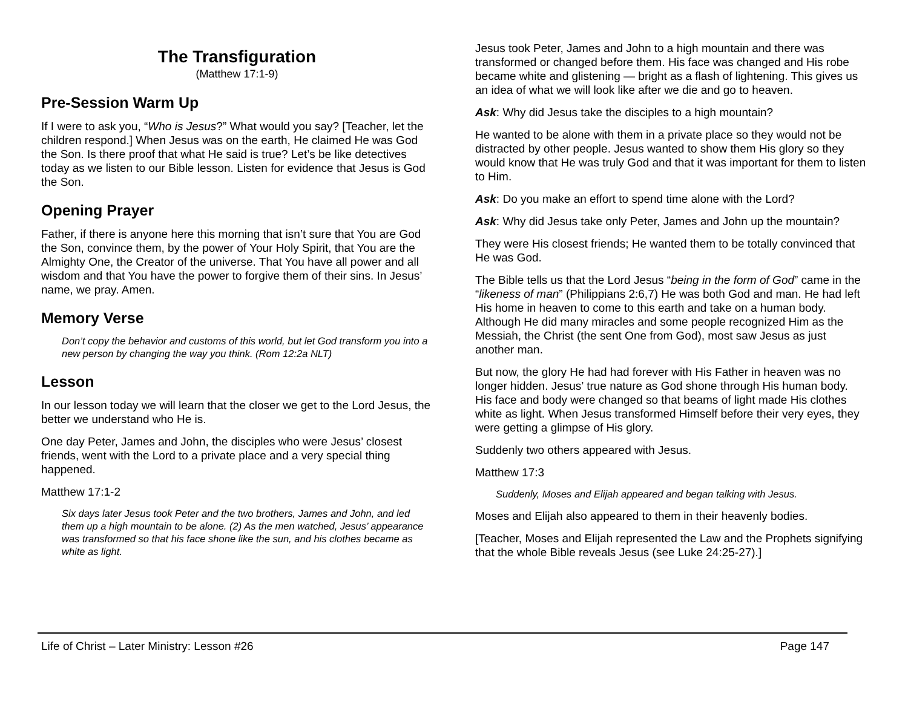The Transfiguration
(Matthew 17:1-9)
Pre-Session Warm Up
If I were to ask you, “Who is Jesus?” What would you say? [Teacher, let the children respond.] When Jesus was on the earth, He claimed He was God the Son. Is there proof that what He said is true? Let’s be like detectives today as we listen to our Bible lesson. Listen for evidence that Jesus is God the Son.
Opening Prayer
Father, if there is anyone here this morning that isn’t sure that You are God the Son, convince them, by the power of Your Holy Spirit, that You are the Almighty One, the Creator of the universe. That You have all power and all wisdom and that You have the power to forgive them of their sins. In Jesus’ name, we pray. Amen.
Memory Verse
Don’t copy the behavior and customs of this world, but let God transform you into a new person by changing the way you think. (Rom 12:2a NLT)
Lesson
In our lesson today we will learn that the closer we get to the Lord Jesus, the better we understand who He is.
One day Peter, James and John, the disciples who were Jesus’ closest friends, went with the Lord to a private place and a very special thing happened.
Matthew 17:1-2
Six days later Jesus took Peter and the two brothers, James and John, and led them up a high mountain to be alone. (2) As the men watched, Jesus’ appearance was transformed so that his face shone like the sun, and his clothes became as white as light.
Jesus took Peter, James and John to a high mountain and there was transformed or changed before them. His face was changed and His robe became white and glistening — bright as a flash of lightening. This gives us an idea of what we will look like after we die and go to heaven.
Ask: Why did Jesus take the disciples to a high mountain?
He wanted to be alone with them in a private place so they would not be distracted by other people. Jesus wanted to show them His glory so they would know that He was truly God and that it was important for them to listen to Him.
Ask: Do you make an effort to spend time alone with the Lord?
Ask: Why did Jesus take only Peter, James and John up the mountain?
They were His closest friends; He wanted them to be totally convinced that He was God.
The Bible tells us that the Lord Jesus “being in the form of God” came in the “likeness of man” (Philippians 2:6,7) He was both God and man. He had left His home in heaven to come to this earth and take on a human body. Although He did many miracles and some people recognized Him as the Messiah, the Christ (the sent One from God), most saw Jesus as just another man.
But now, the glory He had had forever with His Father in heaven was no longer hidden. Jesus’ true nature as God shone through His human body. His face and body were changed so that beams of light made His clothes white as light. When Jesus transformed Himself before their very eyes, they were getting a glimpse of His glory.
Suddenly two others appeared with Jesus.
Matthew 17:3
Suddenly, Moses and Elijah appeared and began talking with Jesus.
Moses and Elijah also appeared to them in their heavenly bodies.
[Teacher, Moses and Elijah represented the Law and the Prophets signifying that the whole Bible reveals Jesus (see Luke 24:25-27).]
Life of Christ – Later Ministry: Lesson #26 Page 147